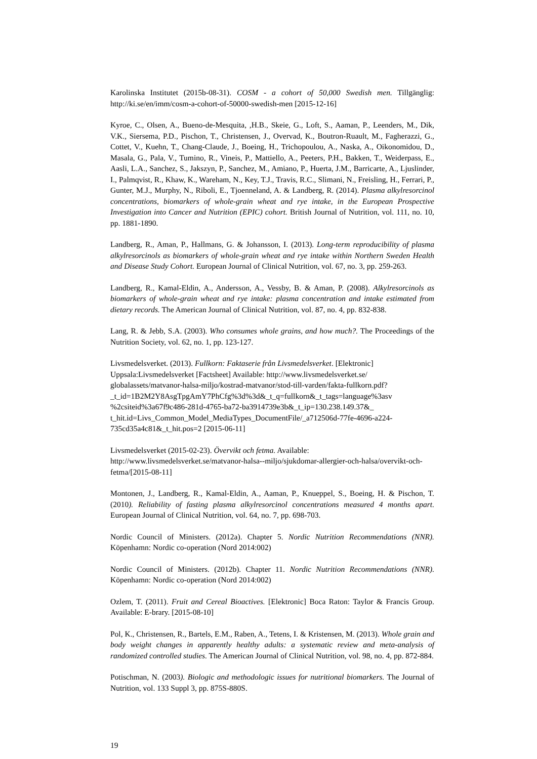Karolinska Institutet (2015b-08-31). COSM - a cohort of 50,000 Swedish men. Tillgänglig: http://ki.se/en/imm/cosm-a-cohort-of-50000-swedish-men [2015-12-16]
Kyroe, C., Olsen, A., Bueno-de-Mesquita, ,H.B., Skeie, G., Loft, S., Aaman, P., Leenders, M., Dik, V.K., Siersema, P.D., Pischon, T., Christensen, J., Overvad, K., Boutron-Ruault, M., Fagherazzi, G., Cottet, V., Kuehn, T., Chang-Claude, J., Boeing, H., Trichopoulou, A., Naska, A., Oikonomidou, D., Masala, G., Pala, V., Tumino, R., Vineis, P., Mattiello, A., Peeters, P.H., Bakken, T., Weiderpass, E., Aasli, L.A., Sanchez, S., Jakszyn, P., Sanchez, M., Amiano, P., Huerta, J.M., Barricarte, A., Ljuslinder, I., Palmqvist, R., Khaw, K., Wareham, N., Key, T.J., Travis, R.C., Slimani, N., Freisling, H., Ferrari, P., Gunter, M.J., Murphy, N., Riboli, E., Tjoenneland, A. & Landberg, R. (2014). Plasma alkylresorcinol concentrations, biomarkers of whole-grain wheat and rye intake, in the European Prospective Investigation into Cancer and Nutrition (EPIC) cohort. British Journal of Nutrition, vol. 111, no. 10, pp. 1881-1890.
Landberg, R., Aman, P., Hallmans, G. & Johansson, I. (2013). Long-term reproducibility of plasma alkylresorcinols as biomarkers of whole-grain wheat and rye intake within Northern Sweden Health and Disease Study Cohort. European Journal of Clinical Nutrition, vol. 67, no. 3, pp. 259-263.
Landberg, R., Kamal-Eldin, A., Andersson, A., Vessby, B. & Aman, P. (2008). Alkylresorcinols as biomarkers of whole-grain wheat and rye intake: plasma concentration and intake estimated from dietary records. The American Journal of Clinical Nutrition, vol. 87, no. 4, pp. 832-838.
Lang, R. & Jebb, S.A. (2003). Who consumes whole grains, and how much?. The Proceedings of the Nutrition Society, vol. 62, no. 1, pp. 123-127.
Livsmedelsverket. (2013). Fullkorn: Faktaserie från Livsmedelsverket. [Elektronic] Uppsala:Livsmedelsverket [Factsheet] Available: http://www.livsmedelsverket.se/ globalassets/matvanor-halsa-miljo/kostrad-matvanor/stod-till-varden/fakta-fullkorn.pdf? _t_id=1B2M2Y8AsgTpgAmY7PhCfg%3d%3d&_t_q=fullkorn&_t_tags=language%3asv %2csiteid%3a67f9c486-281d-4765-ba72-ba3914739e3b&_t_ip=130.238.149.37&_ t_hit.id=Livs_Common_Model_MediaTypes_DocumentFile/_a712506d-77fe-4696-a224-735cd35a4c81&_t_hit.pos=2 [2015-06-11]
Livsmedelsverket (2015-02-23). Övervikt och fetma. Available: http://www.livsmedelsverket.se/matvanor-halsa--miljo/sjukdomar-allergier-och-halsa/overvikt-och-fetma/[2015-08-11]
Montonen, J., Landberg, R., Kamal-Eldin, A., Aaman, P., Knueppel, S., Boeing, H. & Pischon, T. (2010). Reliability of fasting plasma alkylresorcinol concentrations measured 4 months apart. European Journal of Clinical Nutrition, vol. 64, no. 7, pp. 698-703.
Nordic Council of Ministers. (2012a). Chapter 5. Nordic Nutrition Recommendations (NNR). Köpenhamn: Nordic co-operation (Nord 2014:002)
Nordic Council of Ministers. (2012b). Chapter 11. Nordic Nutrition Recommendations (NNR). Köpenhamn: Nordic co-operation (Nord 2014:002)
Ozlem, T. (2011). Fruit and Cereal Bioactives. [Elektronic] Boca Raton: Taylor & Francis Group. Available: E-brary. [2015-08-10]
Pol, K., Christensen, R., Bartels, E.M., Raben, A., Tetens, I. & Kristensen, M. (2013). Whole grain and body weight changes in apparently healthy adults: a systematic review and meta-analysis of randomized controlled studies. The American Journal of Clinical Nutrition, vol. 98, no. 4, pp. 872-884.
Potischman, N. (2003). Biologic and methodologic issues for nutritional biomarkers. The Journal of Nutrition, vol. 133 Suppl 3, pp. 875S-880S.
19